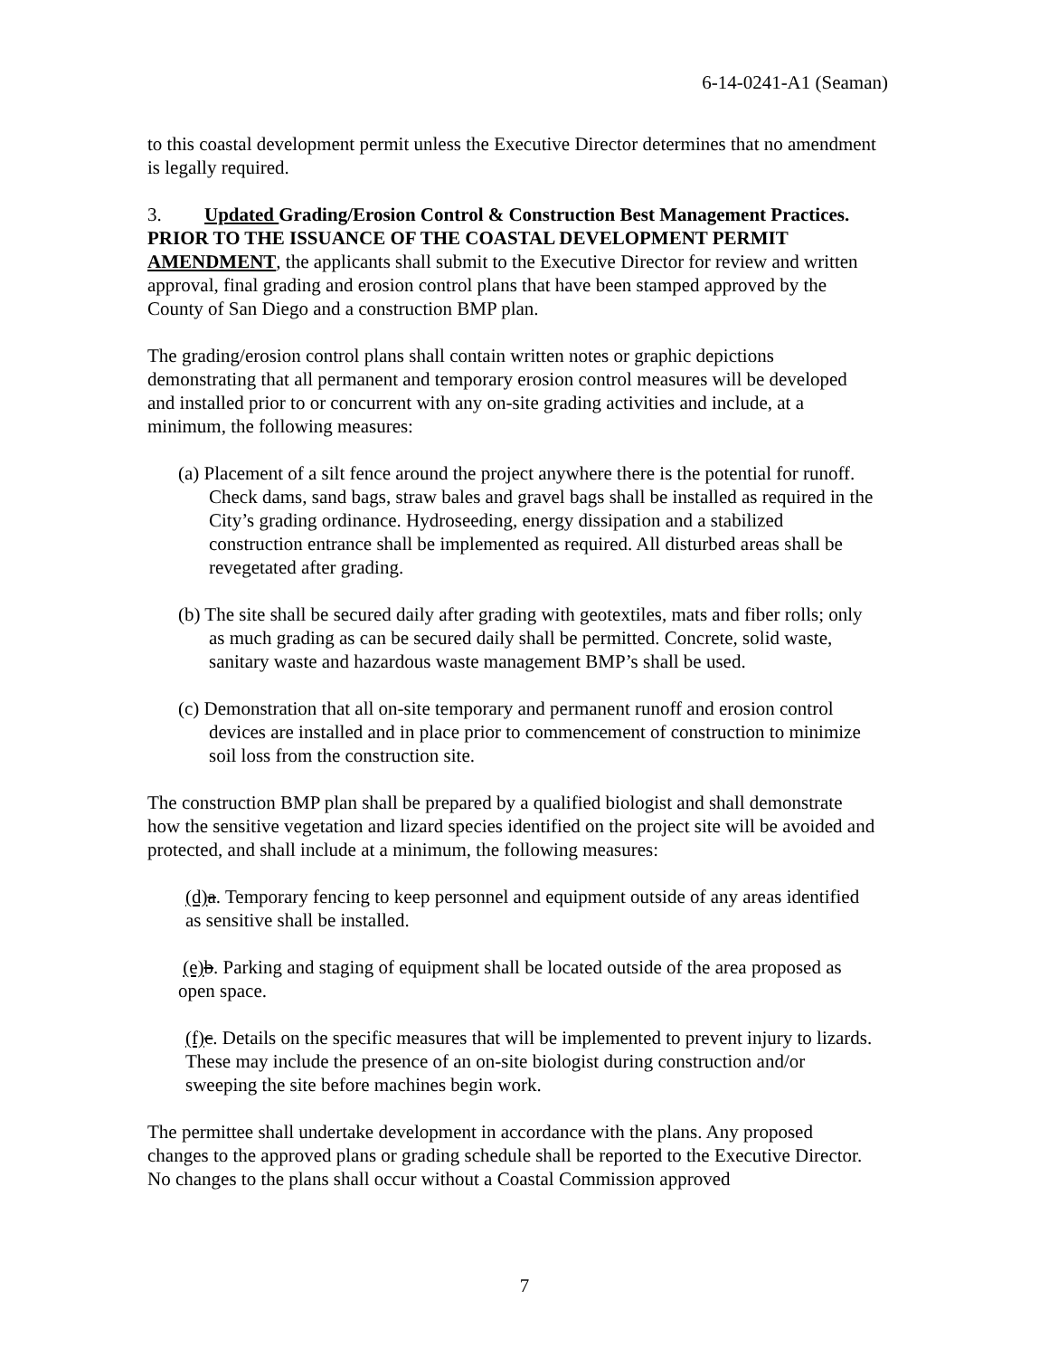6-14-0241-A1 (Seaman)
to this coastal development permit unless the Executive Director determines that no amendment is legally required.
3. Updated Grading/Erosion Control & Construction Best Management Practices. PRIOR TO THE ISSUANCE OF THE COASTAL DEVELOPMENT PERMIT AMENDMENT, the applicants shall submit to the Executive Director for review and written approval, final grading and erosion control plans that have been stamped approved by the County of San Diego and a construction BMP plan.
The grading/erosion control plans shall contain written notes or graphic depictions demonstrating that all permanent and temporary erosion control measures will be developed and installed prior to or concurrent with any on-site grading activities and include, at a minimum, the following measures:
(a) Placement of a silt fence around the project anywhere there is the potential for runoff. Check dams, sand bags, straw bales and gravel bags shall be installed as required in the City’s grading ordinance. Hydroseeding, energy dissipation and a stabilized construction entrance shall be implemented as required. All disturbed areas shall be revegetated after grading.
(b) The site shall be secured daily after grading with geotextiles, mats and fiber rolls; only as much grading as can be secured daily shall be permitted. Concrete, solid waste, sanitary waste and hazardous waste management BMP’s shall be used.
(c) Demonstration that all on-site temporary and permanent runoff and erosion control devices are installed and in place prior to commencement of construction to minimize soil loss from the construction site.
The construction BMP plan shall be prepared by a qualified biologist and shall demonstrate how the sensitive vegetation and lizard species identified on the project site will be avoided and protected, and shall include at a minimum, the following measures:
(d) a. Temporary fencing to keep personnel and equipment outside of any areas identified as sensitive shall be installed.
(e) b. Parking and staging of equipment shall be located outside of the area proposed as open space.
(f) c. Details on the specific measures that will be implemented to prevent injury to lizards. These may include the presence of an on-site biologist during construction and/or sweeping the site before machines begin work.
The permittee shall undertake development in accordance with the plans. Any proposed changes to the approved plans or grading schedule shall be reported to the Executive Director. No changes to the plans shall occur without a Coastal Commission approved
7